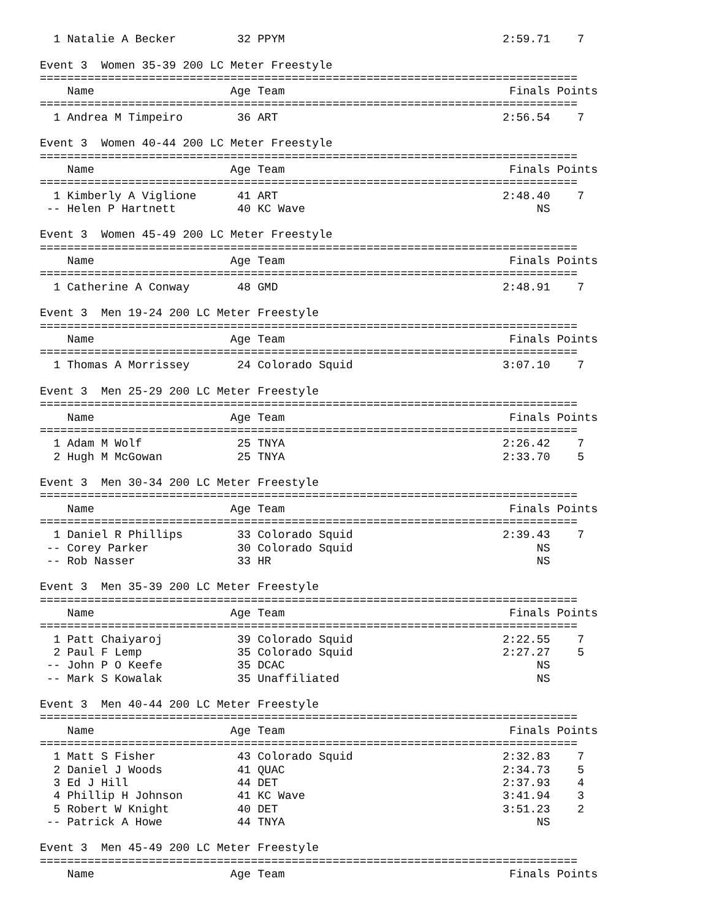1 Natalie A Becker         32 PPYM                                2:59.71    7  

Event 3  Women 35-39 200 LC Meter Freestyle
===============================================================================
    Name                    Age Team                                 Finals Points
===============================================================================
  1 Andrea M Timpeiro        36 ART                                 2:56.54    7  

Event 3  Women 40-44 200 LC Meter Freestyle
===============================================================================
    Name                    Age Team                                 Finals Points
===============================================================================
  1 Kimberly A Viglione      41 ART                                 2:48.40    7  
 -- Helen P Hartnett         40 KC Wave                                  NS       

Event 3  Women 45-49 200 LC Meter Freestyle
===============================================================================
    Name                    Age Team                                 Finals Points
===============================================================================
  1 Catherine A Conway       48 GMD                                 2:48.91    7  

Event 3  Men 19-24 200 LC Meter Freestyle
===============================================================================
    Name                    Age Team                                 Finals Points
===============================================================================
  1 Thomas A Morrissey       24 Colorado Squid                      3:07.10    7  

Event 3  Men 25-29 200 LC Meter Freestyle
===============================================================================
    Name                    Age Team                                 Finals Points
===============================================================================
  1 Adam M Wolf              25 TNYA                                2:26.42    7  
  2 Hugh M McGowan           25 TNYA                                2:33.70    5  

Event 3  Men 30-34 200 LC Meter Freestyle
===============================================================================
    Name                    Age Team                                 Finals Points
===============================================================================
  1 Daniel R Phillips        33 Colorado Squid                      2:39.43    7  
 -- Corey Parker             30 Colorado Squid                           NS       
 -- Rob Nasser               33 HR                                       NS       

Event 3  Men 35-39 200 LC Meter Freestyle
===============================================================================
    Name                    Age Team                                 Finals Points
===============================================================================
  1 Patt Chaiyaroj           39 Colorado Squid                      2:22.55    7  
  2 Paul F Lemp              35 Colorado Squid                      2:27.27    5  
 -- John P O Keefe           35 DCAC                                     NS       
 -- Mark S Kowalak           35 Unaffiliated                             NS       

Event 3  Men 40-44 200 LC Meter Freestyle
===============================================================================
    Name                    Age Team                                 Finals Points
===============================================================================
  1 Matt S Fisher            43 Colorado Squid                      2:32.83    7  
  2 Daniel J Woods           41 QUAC                                2:34.73    5  
  3 Ed J Hill                44 DET                                 2:37.93    4  
  4 Phillip H Johnson        41 KC Wave                             3:41.94    3  
  5 Robert W Knight          40 DET                                 3:51.23    2  
 -- Patrick A Howe           44 TNYA                                     NS       

Event 3  Men 45-49 200 LC Meter Freestyle
===============================================================================
    Name                    Age Team                                 Finals Points